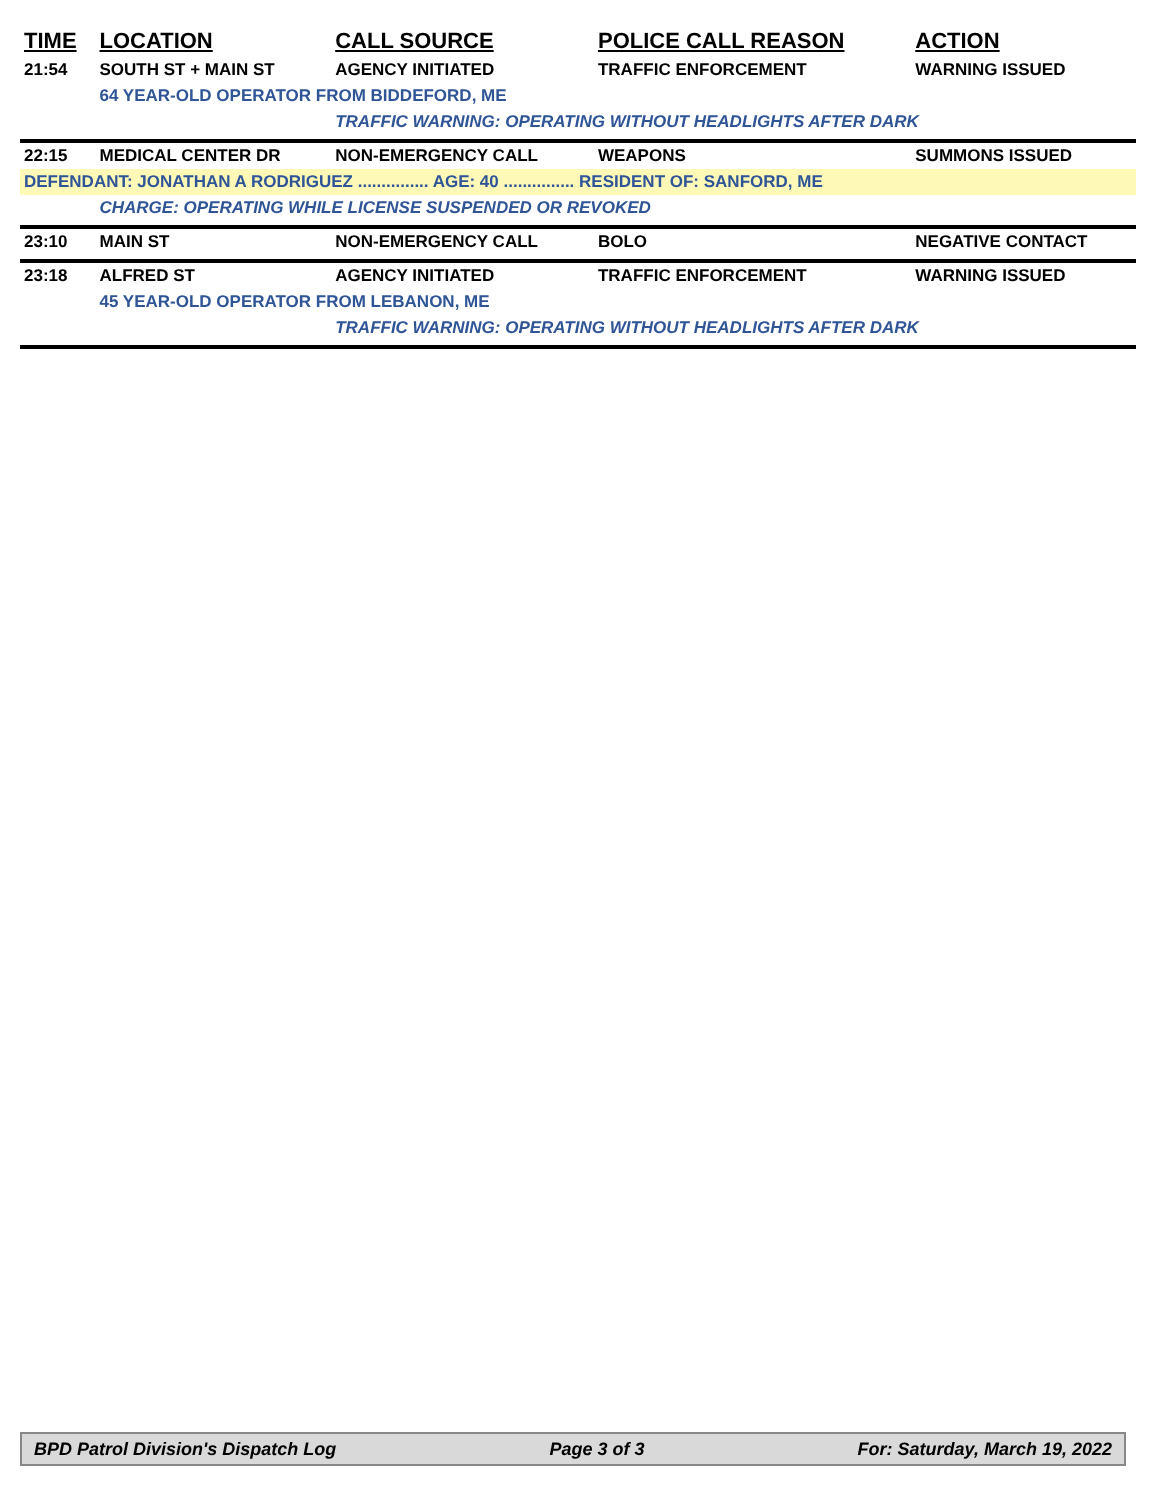| TIME | LOCATION | CALL SOURCE | POLICE CALL REASON | ACTION |
| --- | --- | --- | --- | --- |
| 21:54 | SOUTH ST + MAIN ST | AGENCY INITIATED | TRAFFIC ENFORCEMENT | WARNING ISSUED |
| | 64 YEAR-OLD OPERATOR FROM BIDDEFORD, ME | | | |
| | | TRAFFIC WARNING: OPERATING WITHOUT HEADLIGHTS AFTER DARK | | |
| 22:15 | MEDICAL CENTER DR | NON-EMERGENCY CALL | WEAPONS | SUMMONS ISSUED |
| DEFENDANT: JONATHAN A RODRIGUEZ ............... AGE: 40 ............... RESIDENT OF: SANFORD, ME | | | | |
| | CHARGE: OPERATING WHILE LICENSE SUSPENDED OR REVOKED | | | |
| 23:10 | MAIN ST | NON-EMERGENCY CALL | BOLO | NEGATIVE CONTACT |
| 23:18 | ALFRED ST | AGENCY INITIATED | TRAFFIC ENFORCEMENT | WARNING ISSUED |
| | 45 YEAR-OLD OPERATOR FROM LEBANON, ME | | | |
| | | TRAFFIC WARNING: OPERATING WITHOUT HEADLIGHTS AFTER DARK | | |
BPD Patrol Division's Dispatch Log Page 3 of 3 For: Saturday, March 19, 2022